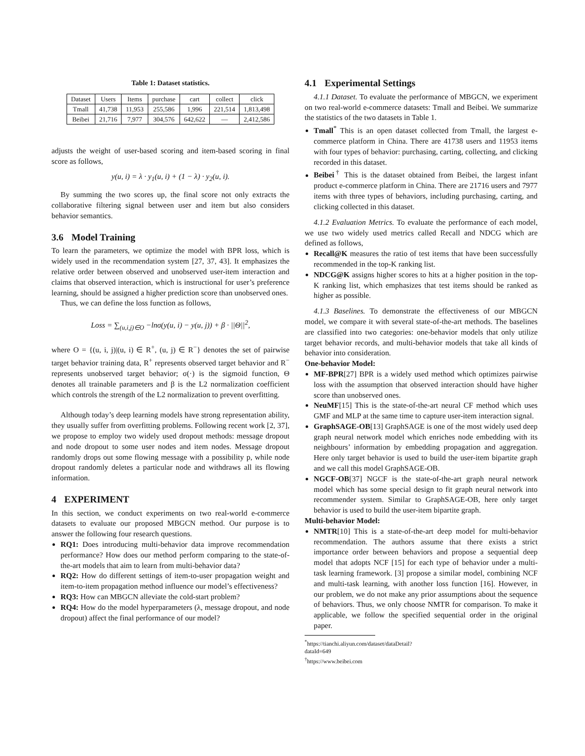Table 1: Dataset statistics.
| Dataset | Users | Items | purchase | cart | collect | click |
| --- | --- | --- | --- | --- | --- | --- |
| Tmall | 41,738 | 11,953 | 255,586 | 1,996 | 221,514 | 1,813,498 |
| Beibei | 21,716 | 7,977 | 304,576 | 642,622 | — | 2,412,586 |
adjusts the weight of user-based scoring and item-based scoring in final score as follows,
y(u, i) = λ · y<sub>1</sub>(u, i) + (1 − λ) · y<sub>2</sub>(u, i).
By summing the two scores up, the final score not only extracts the collaborative filtering signal between user and item but also considers behavior semantics.
3.6 Model Training
To learn the parameters, we optimize the model with BPR loss, which is widely used in the recommendation system [27, 37, 43]. It emphasizes the relative order between observed and unobserved user-item interaction and claims that observed interaction, which is instructional for user’s preference learning, should be assigned a higher prediction score than unobserved ones.
Thus, we can define the loss function as follows,
Loss = ∑<sub>(u,i,j)∈O</sub> −lnσ(y(u, i) − y(u, j)) + β · ||Θ||<sup>2</sup>,
where O = {(u, i, j)|(u, i) ∈ R<sup>+</sup>, (u, j) ∈ R<sup>−</sup>} denotes the set of pairwise target behavior training data, R<sup>+</sup> represents observed target behavior and R<sup>−</sup> represents unobserved target behavior; σ(·) is the sigmoid function, Θ denotes all trainable parameters and β is the L2 normalization coefficient which controls the strength of the L2 normalization to prevent overfitting.
Although today’s deep learning models have strong representation ability, they usually suffer from overfitting problems. Following recent work [2, 37], we propose to employ two widely used dropout methods: message dropout and node dropout to some user nodes and item nodes. Message dropout randomly drops out some flowing message with a possibility p, while node dropout randomly deletes a particular node and withdraws all its flowing information.
4 EXPERIMENT
In this section, we conduct experiments on two real-world e-commerce datasets to evaluate our proposed MBGCN method. Our purpose is to answer the following four research questions.
RQ1: Does introducing multi-behavior data improve recommendation performance? How does our method perform comparing to the state-of-the-art models that aim to learn from multi-behavior data?
RQ2: How do different settings of item-to-user propagation weight and item-to-item propagation method influence our model’s effectiveness?
RQ3: How can MBGCN alleviate the cold-start problem?
RQ4: How do the model hyperparameters (λ, message dropout, and node dropout) affect the final performance of our model?
4.1 Experimental Settings
4.1.1 Dataset. To evaluate the performance of MBGCN, we experiment on two real-world e-commerce datasets: Tmall and Beibei. We summarize the statistics of the two datasets in Table 1.
Tmall<sup>*</sup> This is an open dataset collected from Tmall, the largest e-commerce platform in China. There are 41738 users and 11953 items with four types of behavior: purchasing, carting, collecting, and clicking recorded in this dataset.
Beibei<sup>†</sup> This is the dataset obtained from Beibei, the largest infant product e-commerce platform in China. There are 21716 users and 7977 items with three types of behaviors, including purchasing, carting, and clicking collected in this dataset.
4.1.2 Evaluation Metrics. To evaluate the performance of each model, we use two widely used metrics called Recall and NDCG which are defined as follows,
Recall@K measures the ratio of test items that have been successfully recommended in the top-K ranking list.
NDCG@K assigns higher scores to hits at a higher position in the top-K ranking list, which emphasizes that test items should be ranked as higher as possible.
4.1.3 Baselines. To demonstrate the effectiveness of our MBGCN model, we compare it with several state-of-the-art methods. The baselines are classified into two categories: one-behavior models that only utilize target behavior records, and multi-behavior models that take all kinds of behavior into consideration.
One-behavior Model:
MF-BPR[27] BPR is a widely used method which optimizes pairwise loss with the assumption that observed interaction should have higher score than unobserved ones.
NeuMF[15] This is the state-of-the-art neural CF method which uses GMF and MLP at the same time to capture user-item interaction signal.
GraphSAGE-OB[13] GraphSAGE is one of the most widely used deep graph neural network model which enriches node embedding with its neighbours’ information by embedding propagation and aggregation. Here only target behavior is used to build the user-item bipartite graph and we call this model GraphSAGE-OB.
NGCF-OB[37] NGCF is the state-of-the-art graph neural network model which has some special design to fit graph neural network into recommender system. Similar to GraphSAGE-OB, here only target behavior is used to build the user-item bipartite graph.
Multi-behavior Model:
NMTR[10] This is a state-of-the-art deep model for multi-behavior recommendation. The authors assume that there exists a strict importance order between behaviors and propose a sequential deep model that adopts NCF [15] for each type of behavior under a multi-task learning framework. [3] propose a similar model, combining NCF and multi-task learning, with another loss function [16]. However, in our problem, we do not make any prior assumptions about the sequence of behaviors. Thus, we only choose NMTR for comparison. To make it applicable, we follow the specified sequential order in the original paper.
<sup>*</sup> https://tianchi.aliyun.com/dataset/dataDetail?dataId=649
<sup>†</sup> https://www.beibei.com